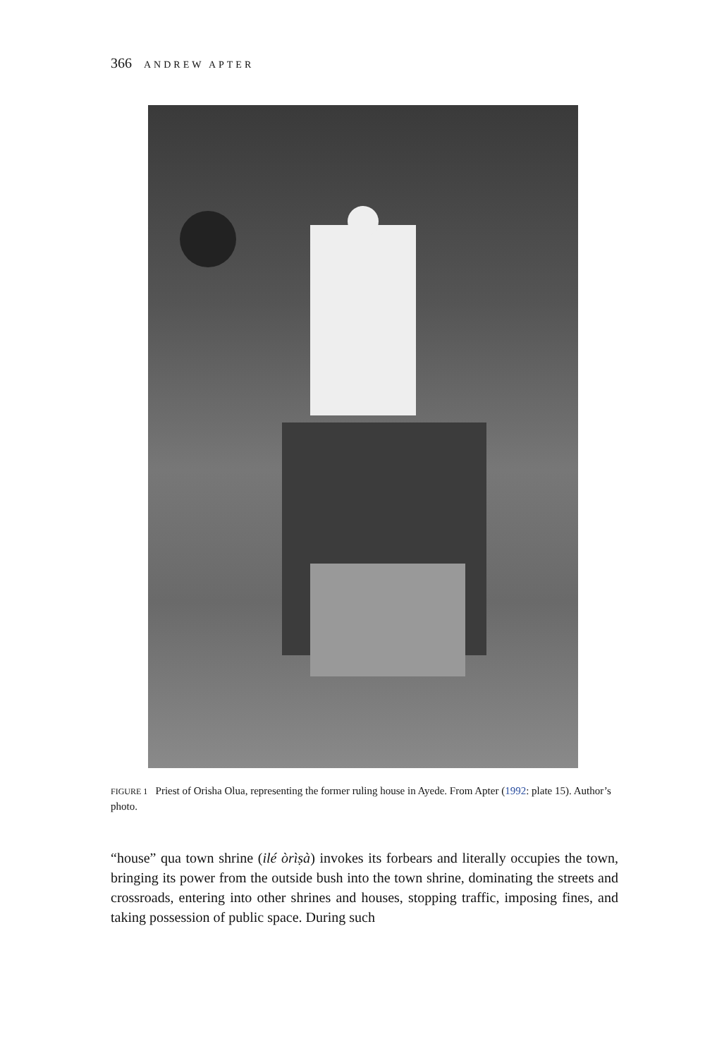366 ANDREW APTER
FIGURE 1 Priest of Orisha Olua, representing the former ruling house in Ayede. From Apter (1992: plate 15). Author’s photo.
“house” qua town shrine (ilé òrìṣà) invokes its forbears and literally occupies the town, bringing its power from the outside bush into the town shrine, dominating the streets and crossroads, entering into other shrines and houses, stopping traffic, imposing fines, and taking possession of public space. During such